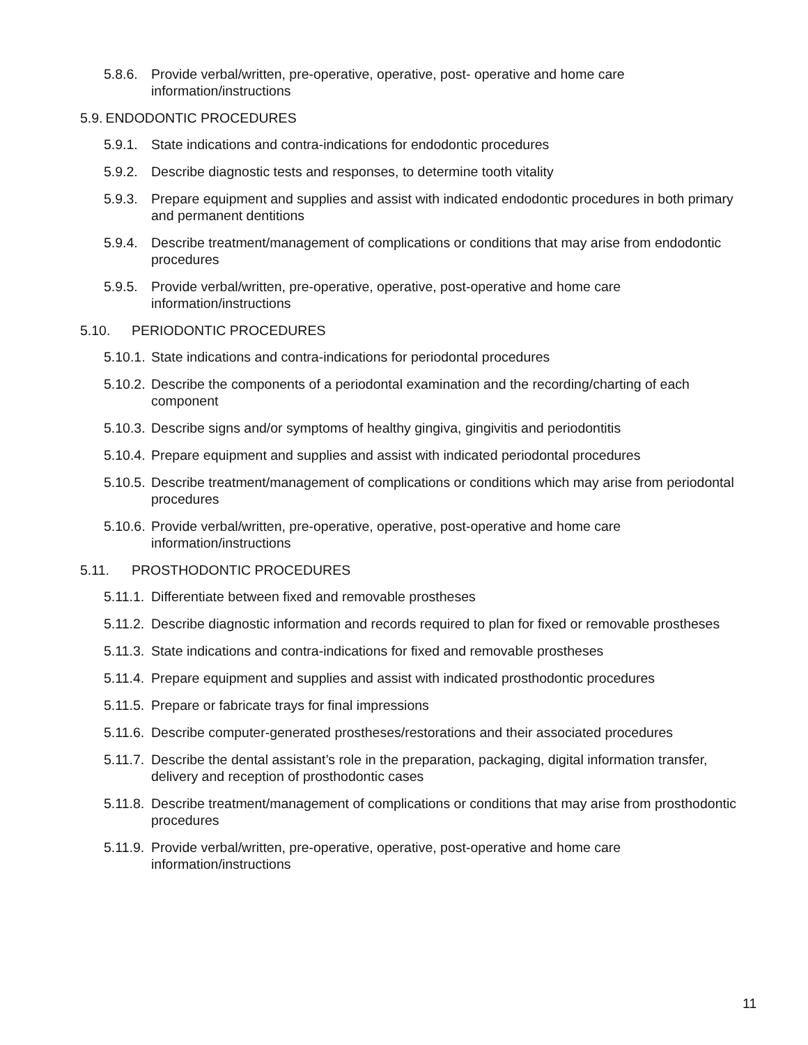5.8.6.
Provide verbal/written, pre-operative, operative, post- operative and home care information/instructions
5.9. ENDODONTIC PROCEDURES
5.9.1.
State indications and contra-indications for endodontic procedures
5.9.2.
Describe diagnostic tests and responses, to determine tooth vitality
5.9.3.
Prepare equipment and supplies and assist with indicated endodontic procedures in both primary and permanent dentitions
5.9.4.
Describe treatment/management of complications or conditions that may arise from endodontic procedures
5.9.5.
Provide verbal/written, pre-operative, operative, post-operative and home care information/instructions
5.10. PERIODONTIC PROCEDURES
5.10.1.
State indications and contra-indications for periodontal procedures
5.10.2.
Describe the components of a periodontal examination and the recording/charting of each component
5.10.3.
Describe signs and/or symptoms of healthy gingiva, gingivitis and periodontitis
5.10.4.
Prepare equipment and supplies and assist with indicated periodontal procedures
5.10.5.
Describe treatment/management of complications or conditions which may arise from periodontal procedures
5.10.6.
Provide verbal/written, pre-operative, operative, post-operative and home care information/instructions
5.11. PROSTHODONTIC PROCEDURES
5.11.1.
Differentiate between fixed and removable prostheses
5.11.2.
Describe diagnostic information and records required to plan for fixed or removable prostheses
5.11.3.
State indications and contra-indications for fixed and removable prostheses
5.11.4.
Prepare equipment and supplies and assist with indicated prosthodontic procedures
5.11.5.
Prepare or fabricate trays for final impressions
5.11.6.
Describe computer-generated prostheses/restorations and their associated procedures
5.11.7.
Describe the dental assistant’s role in the preparation, packaging, digital information transfer, delivery and reception of prosthodontic cases
5.11.8.
Describe treatment/management of complications or conditions that may arise from prosthodontic procedures
5.11.9.
Provide verbal/written, pre-operative, operative, post-operative and home care information/instructions
11